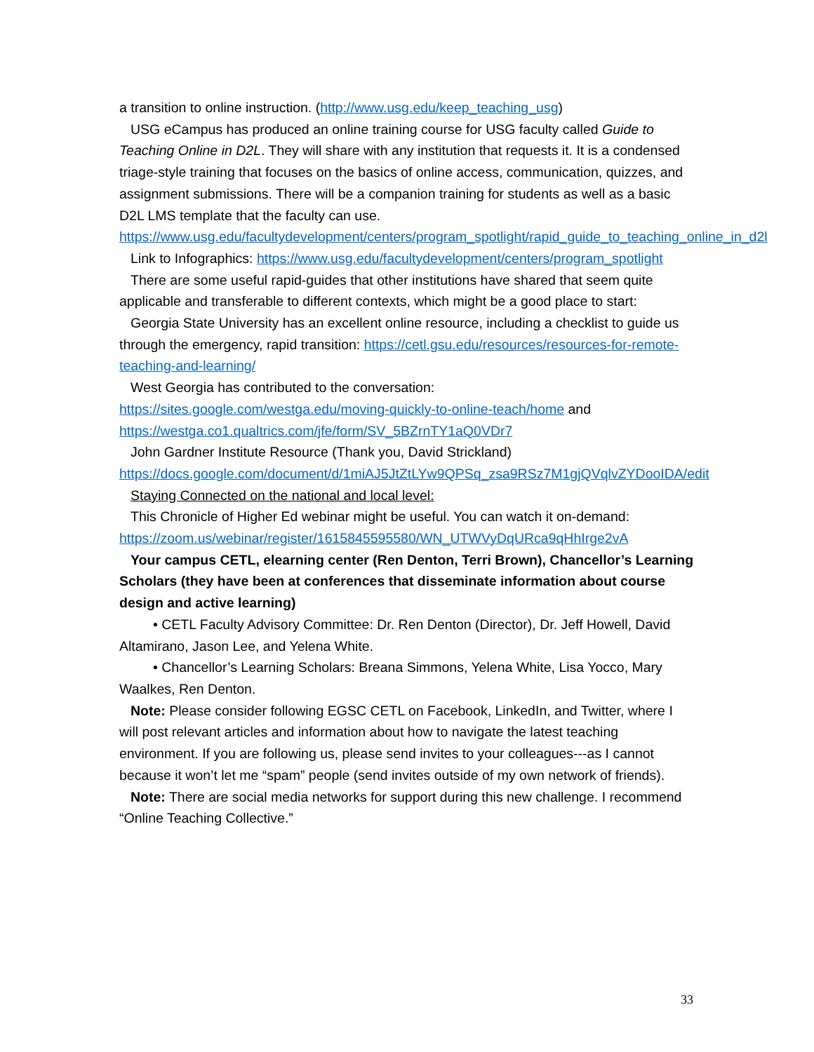a transition to online instruction. (http://www.usg.edu/keep_teaching_usg)
USG eCampus has produced an online training course for USG faculty called Guide to Teaching Online in D2L. They will share with any institution that requests it. It is a condensed triage-style training that focuses on the basics of online access, communication, quizzes, and assignment submissions. There will be a companion training for students as well as a basic D2L LMS template that the faculty can use. https://www.usg.edu/facultydevelopment/centers/program_spotlight/rapid_guide_to_teaching_online_in_d2l
Link to Infographics: https://www.usg.edu/facultydevelopment/centers/program_spotlight
There are some useful rapid-guides that other institutions have shared that seem quite applicable and transferable to different contexts, which might be a good place to start:
Georgia State University has an excellent online resource, including a checklist to guide us through the emergency, rapid transition: https://cetl.gsu.edu/resources/resources-for-remote-teaching-and-learning/
West Georgia has contributed to the conversation: https://sites.google.com/westga.edu/moving-quickly-to-online-teach/home and https://westga.co1.qualtrics.com/jfe/form/SV_5BZrnTY1aQ0VDr7
John Gardner Institute Resource (Thank you, David Strickland) https://docs.google.com/document/d/1miAJ5JtZtLYw9QPSq_zsa9RSz7M1gjQVqlvZYDooIDA/edit
Staying Connected on the national and local level:
This Chronicle of Higher Ed webinar might be useful. You can watch it on-demand: https://zoom.us/webinar/register/1615845595580/WN_UTWVyDqURca9qHhIrge2vA
Your campus CETL, elearning center (Ren Denton, Terri Brown), Chancellor’s Learning Scholars (they have been at conferences that disseminate information about course design and active learning)
• CETL Faculty Advisory Committee: Dr. Ren Denton (Director), Dr. Jeff Howell, David Altamirano, Jason Lee, and Yelena White.
• Chancellor’s Learning Scholars: Breana Simmons, Yelena White, Lisa Yocco, Mary Waalkes, Ren Denton.
Note: Please consider following EGSC CETL on Facebook, LinkedIn, and Twitter, where I will post relevant articles and information about how to navigate the latest teaching environment. If you are following us, please send invites to your colleagues---as I cannot because it won’t let me “spam” people (send invites outside of my own network of friends).
Note: There are social media networks for support during this new challenge. I recommend “Online Teaching Collective.”
33